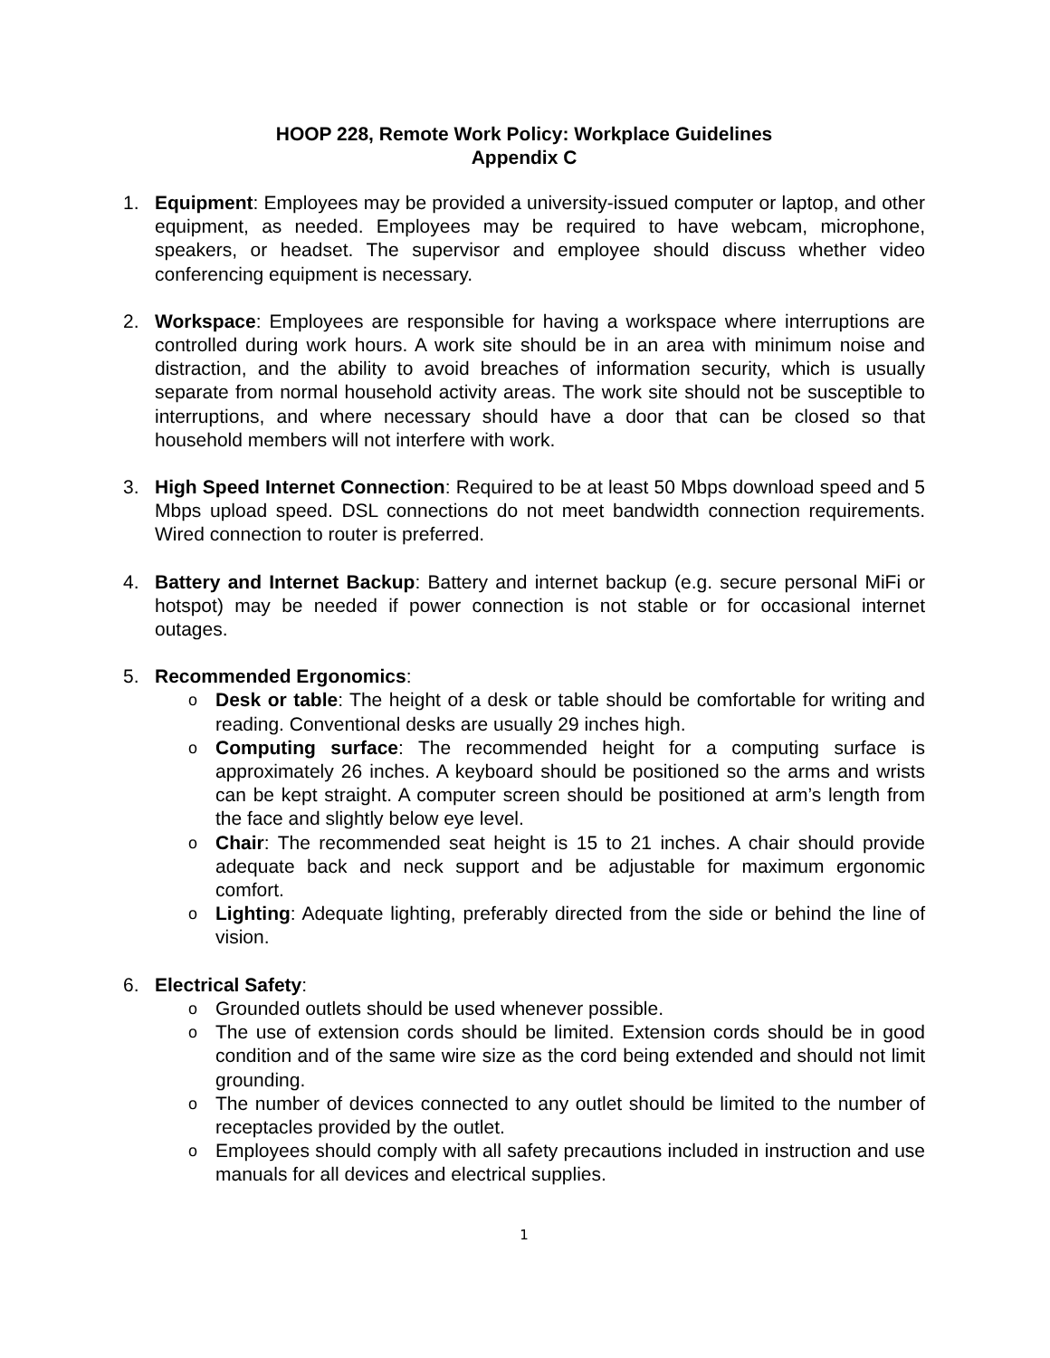HOOP 228, Remote Work Policy: Workplace Guidelines
Appendix C
1. Equipment: Employees may be provided a university-issued computer or laptop, and other equipment, as needed. Employees may be required to have webcam, microphone, speakers, or headset. The supervisor and employee should discuss whether video conferencing equipment is necessary.
2. Workspace: Employees are responsible for having a workspace where interruptions are controlled during work hours. A work site should be in an area with minimum noise and distraction, and the ability to avoid breaches of information security, which is usually separate from normal household activity areas. The work site should not be susceptible to interruptions, and where necessary should have a door that can be closed so that household members will not interfere with work.
3. High Speed Internet Connection: Required to be at least 50 Mbps download speed and 5 Mbps upload speed. DSL connections do not meet bandwidth connection requirements. Wired connection to router is preferred.
4. Battery and Internet Backup: Battery and internet backup (e.g. secure personal MiFi or hotspot) may be needed if power connection is not stable or for occasional internet outages.
5. Recommended Ergonomics:
o
Desk or table: The height of a desk or table should be comfortable for writing and reading. Conventional desks are usually 29 inches high.
o
Computing surface: The recommended height for a computing surface is approximately 26 inches. A keyboard should be positioned so the arms and wrists can be kept straight. A computer screen should be positioned at arm’s length from the face and slightly below eye level.
o
Chair: The recommended seat height is 15 to 21 inches. A chair should provide adequate back and neck support and be adjustable for maximum ergonomic comfort.
o
Lighting: Adequate lighting, preferably directed from the side or behind the line of vision.
6. Electrical Safety:
o
Grounded outlets should be used whenever possible.
o
The use of extension cords should be limited. Extension cords should be in good condition and of the same wire size as the cord being extended and should not limit grounding.
o
The number of devices connected to any outlet should be limited to the number of receptacles provided by the outlet.
o
Employees should comply with all safety precautions included in instruction and use manuals for all devices and electrical supplies.
1